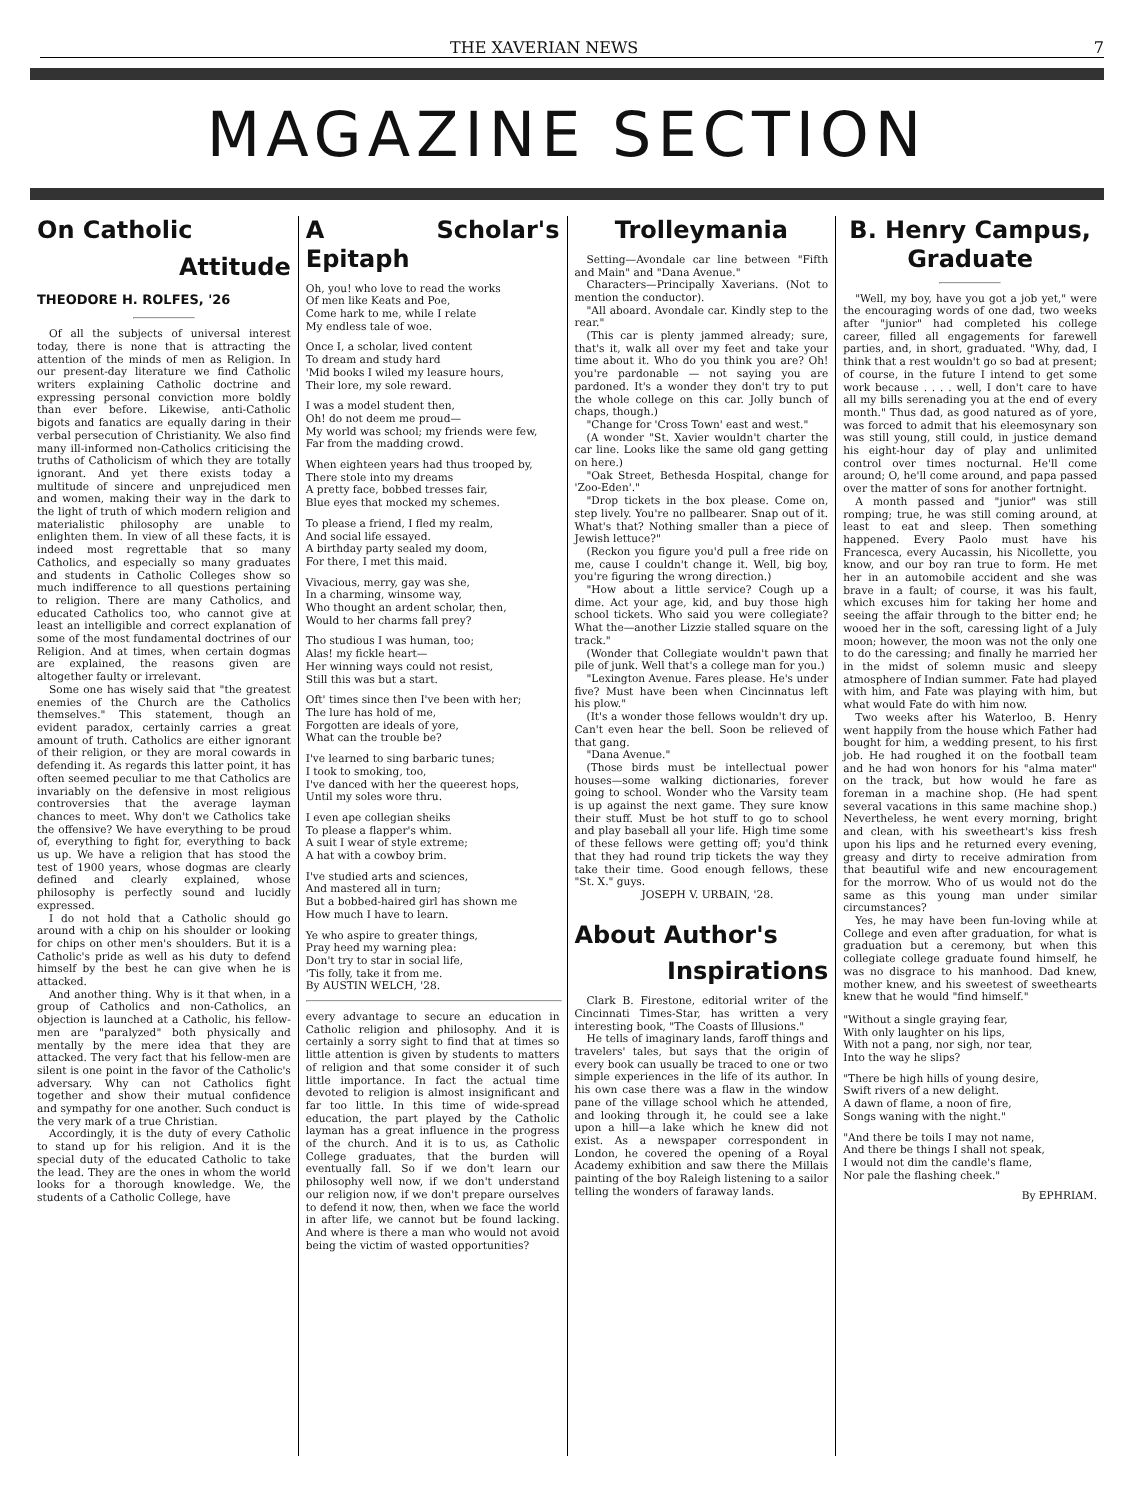THE XAVERIAN NEWS 7
MAGAZINE SECTION
On Catholic
Attitude
THEODORE H. ROLFES, '26
Of all the subjects of universal interest today, there is none that is attracting the attention of the minds of men as Religion. In our present-day literature we find Catholic writers explaining Catholic doctrine and expressing personal conviction more boldly than ever before. Likewise, anti-Catholic bigots and fanatics are equally daring in their verbal persecution of Christianity. We also find many ill-informed non-Catholics criticising the truths of Catholicism of which they are totally ignorant. And yet there exists today a multitude of sincere and unprejudiced men and women, making their way in the dark to the light of truth of which modern religion and materialistic philosophy are unable to enlighten them. In view of all these facts, it is indeed most regrettable that so many Catholics, and especially so many graduates and students in Catholic Colleges show so much indifference to all questions pertaining to religion. There are many Catholics, and educated Catholics too, who cannot give at least an intelligible and correct explanation of some of the most fundamental doctrines of our Religion. And at times, when certain dogmas are explained, the reasons given are altogether faulty or irrelevant.
Some one has wisely said that "the greatest enemies of the Church are the Catholics themselves." This statement, though an evident paradox, certainly carries a great amount of truth. Catholics are either ignorant of their religion, or they are moral cowards in defending it. As regards this latter point, it has often seemed peculiar to me that Catholics are invariably on the defensive in most religious controversies that the average layman chances to meet. Why don't we Catholics take the offensive? We have everything to be proud of, everything to fight for, everything to back us up. We have a religion that has stood the test of 1900 years, whose dogmas are clearly defined and clearly explained, whose philosophy is perfectly sound and lucidly expressed.
I do not hold that a Catholic should go around with a chip on his shoulder or looking for chips on other men's shoulders. But it is a Catholic's pride as well as his duty to defend himself by the best he can give when he is attacked.
And another thing. Why is it that when, in a group of Catholics and non-Catholics, an objection is launched at a Catholic, his fellow-men are "paralyzed" both physically and mentally by the mere idea that they are attacked. The very fact that his fellow-men are silent is one point in the favor of the Catholic's adversary. Why can not Catholics fight together and show their mutual confidence and sympathy for one another. Such conduct is the very mark of a true Christian.
Accordingly, it is the duty of every Catholic to stand up for his religion. And it is the special duty of the educated Catholic to take the lead. They are the ones in whom the world looks for a thorough knowledge. We, the students of a Catholic College, have
A Scholar's Epitaph
Oh, you! who love to read the works
Of men like Keats and Poe,
Come hark to me, while I relate
My endless tale of woe.
Once I, a scholar, lived content
To dream and study hard
'Mid books I wiled my leasure hours,
Their lore, my sole reward.
I was a model student then,
Oh! do not deem me proud—
My world was school; my friends were few,
Far from the madding crowd.
When eighteen years had thus trooped by,
There stole into my dreams
A pretty face, bobbed tresses fair,
Blue eyes that mocked my schemes.
To please a friend, I fled my realm,
And social life essayed.
A birthday party sealed my doom,
For there, I met this maid.
Vivacious, merry, gay was she,
In a charming, winsome way,
Who thought an ardent scholar, then,
Would to her charms fall prey?
Tho studious I was human, too;
Alas! my fickle heart—
Her winning ways could not resist,
Still this was but a start.
Oft' times since then I've been with her;
The lure has hold of me,
Forgotten are ideals of yore,
What can the trouble be?
I've learned to sing barbaric tunes;
I took to smoking, too,
I've danced with her the queerest hops,
Until my soles wore thru.
I even ape collegian sheiks
To please a flapper's whim.
A suit I wear of style extreme;
A hat with a cowboy brim.
I've studied arts and sciences,
And mastered all in turn;
But a bobbed-haired girl has shown me
How much I have to learn.
Ye who aspire to greater things,
Pray heed my warning plea:
Don't try to star in social life,
'Tis folly, take it from me.
By AUSTIN WELCH, '28.
every advantage to secure an education in Catholic religion and philosophy. And it is certainly a sorry sight to find that at times so little attention is given by students to matters of religion and that some consider it of such little importance. In fact the actual time devoted to religion is almost insignificant and far too little. In this time of wide-spread education, the part played by the Catholic layman has a great influence in the progress of the church. And it is to us, as Catholic College graduates, that the burden will eventually fall. So if we don't learn our philosophy well now, if we don't understand our religion now, if we don't prepare ourselves to defend it now, then, when we face the world in after life, we cannot but be found lacking. And where is there a man who would not avoid being the victim of wasted opportunities?
Trolleymania
Setting—Avondale car line between "Fifth and Main" and "Dana Avenue."
Characters—Principally Xaverians. (Not to mention the conductor).
"All aboard. Avondale car. Kindly step to the rear."
(This car is plenty jammed already; sure, that's it, walk all over my feet and take your time about it. Who do you think you are? Oh! you're pardonable — not saying you are pardoned. It's a wonder they don't try to put the whole college on this car. Jolly bunch of chaps, though.)
"Change for 'Cross Town' east and west."
(A wonder "St. Xavier wouldn't charter the car line. Looks like the same old gang getting on here.)
"Oak Street, Bethesda Hospital, change for 'Zoo-Eden'."
"Drop tickets in the box please. Come on, step lively. You're no pallbearer. Snap out of it. What's that? Nothing smaller than a piece of Jewish lettuce?"
(Reckon you figure you'd pull a free ride on me, cause I couldn't change it. Well, big boy, you're figuring the wrong direction.)
"How about a little service? Cough up a dime. Act your age, kid, and buy those high school tickets. Who said you were collegiate? What the—another Lizzie stalled square on the track."
(Wonder that Collegiate wouldn't pawn that pile of junk. Well that's a college man for you.)
"Lexington Avenue. Fares please. He's under five? Must have been when Cincinnatus left his plow."
(It's a wonder those fellows wouldn't dry up. Can't even hear the bell. Soon be relieved of that gang.
"Dana Avenue."
(Those birds must be intellectual power houses—some walking dictionaries, forever going to school. Wonder who the Varsity team is up against the next game. They sure know their stuff. Must be hot stuff to go to school and play baseball all your life. High time some of these fellows were getting off; you'd think that they had round trip tickets the way they take their time. Good enough fellows, these "St. X." guys.
JOSEPH V. URBAIN, '28.
About Author's
Inspirations
Clark B. Firestone, editorial writer of the Cincinnati Times-Star, has written a very interesting book, "The Coasts of Illusions."
He tells of imaginary lands, faroff things and travelers' tales, but says that the origin of every book can usually be traced to one or two simple experiences in the life of its author. In his own case there was a flaw in the window pane of the village school which he attended, and looking through it, he could see a lake upon a hill—a lake which he knew did not exist. As a newspaper correspondent in London, he covered the opening of a Royal Academy exhibition and saw there the Millais painting of the boy Raleigh listening to a sailor telling the wonders of faraway lands.
B. Henry Campus,
Graduate
"Well, my boy, have you got a job yet," were the encouraging words of one dad, two weeks after "junior" had completed his college career, filled all engagements for farewell parties, and, in short, graduated. "Why, dad, I think that a rest wouldn't go so bad at present; of course, in the future I intend to get some work because . . . . well, I don't care to have all my bills serenading you at the end of every month." Thus dad, as good natured as of yore, was forced to admit that his eleemosynary son was still young, still could, in justice demand his eight-hour day of play and unlimited control over times nocturnal. He'll come around; O, he'll come around, and papa passed over the matter of sons for another fortnight.
A month passed and "junior" was still romping; true, he was still coming around, at least to eat and sleep. Then something happened. Every Paolo must have his Francesca, every Aucassin, his Nicollette, you know, and our boy ran true to form. He met her in an automobile accident and she was brave in a fault; of course, it was his fault, which excuses him for taking her home and seeing the affair through to the bitter end; he wooed her in the soft, caressing light of a July moon; however, the moon was not the only one to do the caressing; and finally he married her in the midst of solemn music and sleepy atmosphere of Indian summer. Fate had played with him, and Fate was playing with him, but what would Fate do with him now.
Two weeks after his Waterloo, B. Henry went happily from the house which Father had bought for him, a wedding present, to his first job. He had roughed it on the football team and he had won honors for his "alma mater" on the track, but how would he fare as foreman in a machine shop. (He had spent several vacations in this same machine shop.) Nevertheless, he went every morning, bright and clean, with his sweetheart's kiss fresh upon his lips and he returned every evening, greasy and dirty to receive admiration from that beautiful wife and new encouragement for the morrow. Who of us would not do the same as this young man under similar circumstances?
Yes, he may have been fun-loving while at College and even after graduation, for what is graduation but a ceremony, but when this collegiate college graduate found himself, he was no disgrace to his manhood. Dad knew, mother knew, and his sweetest of sweethearts knew that he would "find himself."
"Without a single graying fear,
With only laughter on his lips,
With not a pang, nor sigh, nor tear,
Into the way he slips?
"There be high hills of young desire,
Swift rivers of a new delight.
A dawn of flame, a noon of fire,
Songs waning with the night."
"And there be toils I may not name,
And there be things I shall not speak,
I would not dim the candle's flame,
Nor pale the flashing cheek."
By EPHRIAM.